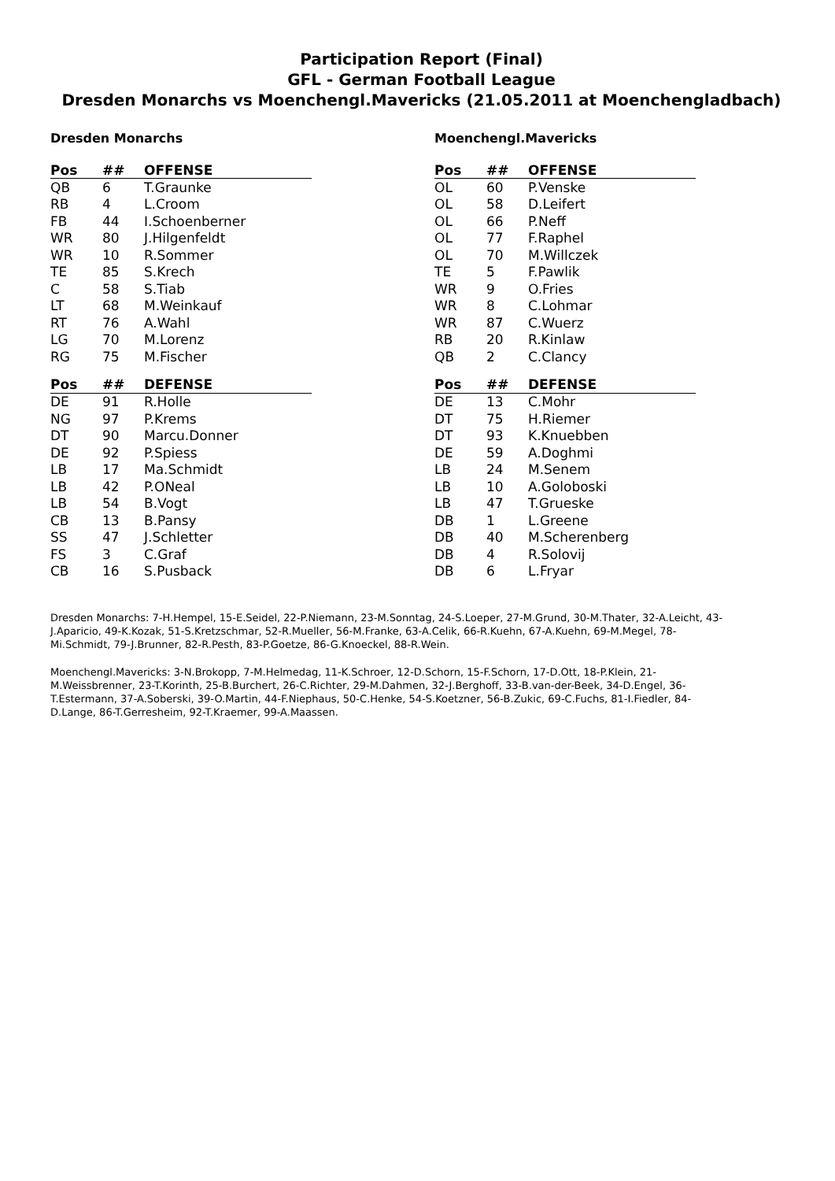Participation Report (Final)
GFL - German Football League
Dresden Monarchs vs Moenchengl.Mavericks (21.05.2011 at Moenchengladbach)
Dresden Monarchs
| Pos | ## | OFFENSE |
| --- | --- | --- |
| QB | 6 | T.Graunke |
| RB | 4 | L.Croom |
| FB | 44 | I.Schoenberner |
| WR | 80 | J.Hilgenfeldt |
| WR | 10 | R.Sommer |
| TE | 85 | S.Krech |
| C | 58 | S.Tiab |
| LT | 68 | M.Weinkauf |
| RT | 76 | A.Wahl |
| LG | 70 | M.Lorenz |
| RG | 75 | M.Fischer |
| Pos | ## | DEFENSE |
| DE | 91 | R.Holle |
| NG | 97 | P.Krems |
| DT | 90 | Marcu.Donner |
| DE | 92 | P.Spiess |
| LB | 17 | Ma.Schmidt |
| LB | 42 | P.ONeal |
| LB | 54 | B.Vogt |
| CB | 13 | B.Pansy |
| SS | 47 | J.Schletter |
| FS | 3 | C.Graf |
| CB | 16 | S.Pusback |
Moenchengl.Mavericks
| Pos | ## | OFFENSE |
| --- | --- | --- |
| OL | 60 | P.Venske |
| OL | 58 | D.Leifert |
| OL | 66 | P.Neff |
| OL | 77 | F.Raphel |
| OL | 70 | M.Willczek |
| TE | 5 | F.Pawlik |
| WR | 9 | O.Fries |
| WR | 8 | C.Lohmar |
| WR | 87 | C.Wuerz |
| RB | 20 | R.Kinlaw |
| QB | 2 | C.Clancy |
| Pos | ## | DEFENSE |
| DE | 13 | C.Mohr |
| DT | 75 | H.Riemer |
| DT | 93 | K.Knuebben |
| DE | 59 | A.Doghmi |
| LB | 24 | M.Senem |
| LB | 10 | A.Goloboski |
| LB | 47 | T.Grueske |
| DB | 1 | L.Greene |
| DB | 40 | M.Scherenberg |
| DB | 4 | R.Solovij |
| DB | 6 | L.Fryar |
Dresden Monarchs: 7-H.Hempel, 15-E.Seidel, 22-P.Niemann, 23-M.Sonntag, 24-S.Loeper, 27-M.Grund, 30-M.Thater, 32-A.Leicht, 43-J.Aparicio, 49-K.Kozak, 51-S.Kretzschmar, 52-R.Mueller, 56-M.Franke, 63-A.Celik, 66-R.Kuehn, 67-A.Kuehn, 69-M.Megel, 78-Mi.Schmidt, 79-J.Brunner, 82-R.Pesth, 83-P.Goetze, 86-G.Knoeckel, 88-R.Wein.
Moenchengl.Mavericks: 3-N.Brokopp, 7-M.Helmedag, 11-K.Schroer, 12-D.Schorn, 15-F.Schorn, 17-D.Ott, 18-P.Klein, 21-M.Weissbrenner, 23-T.Korinth, 25-B.Burchert, 26-C.Richter, 29-M.Dahmen, 32-J.Berghoff, 33-B.van-der-Beek, 34-D.Engel, 36-T.Estermann, 37-A.Soberski, 39-O.Martin, 44-F.Niephaus, 50-C.Henke, 54-S.Koetzner, 56-B.Zukic, 69-C.Fuchs, 81-I.Fiedler, 84-D.Lange, 86-T.Gerresheim, 92-T.Kraemer, 99-A.Maassen.